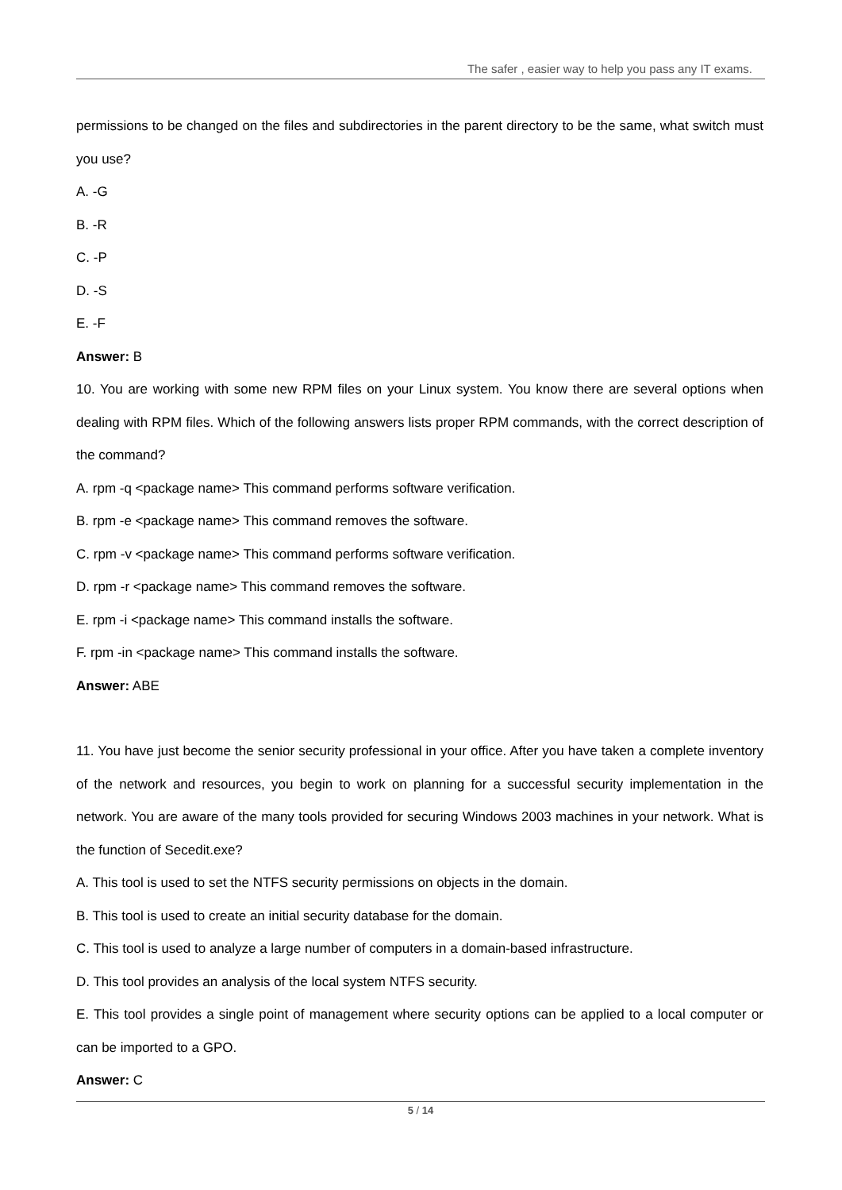The safer , easier way to help you pass any IT exams.
permissions to be changed on the files and subdirectories in the parent directory to be the same, what switch must you use?
A. -G
B. -R
C. -P
D. -S
E. -F
Answer: B
10. You are working with some new RPM files on your Linux system. You know there are several options when dealing with RPM files. Which of the following answers lists proper RPM commands, with the correct description of the command?
A. rpm -q <package name> This command performs software verification.
B. rpm -e <package name> This command removes the software.
C. rpm -v <package name> This command performs software verification.
D. rpm -r <package name> This command removes the software.
E. rpm -i <package name> This command installs the software.
F. rpm -in <package name> This command installs the software.
Answer: ABE
11. You have just become the senior security professional in your office. After you have taken a complete inventory of the network and resources, you begin to work on planning for a successful security implementation in the network. You are aware of the many tools provided for securing Windows 2003 machines in your network. What is the function of Secedit.exe?
A. This tool is used to set the NTFS security permissions on objects in the domain.
B. This tool is used to create an initial security database for the domain.
C. This tool is used to analyze a large number of computers in a domain-based infrastructure.
D. This tool provides an analysis of the local system NTFS security.
E. This tool provides a single point of management where security options can be applied to a local computer or can be imported to a GPO.
Answer: C
5 / 14